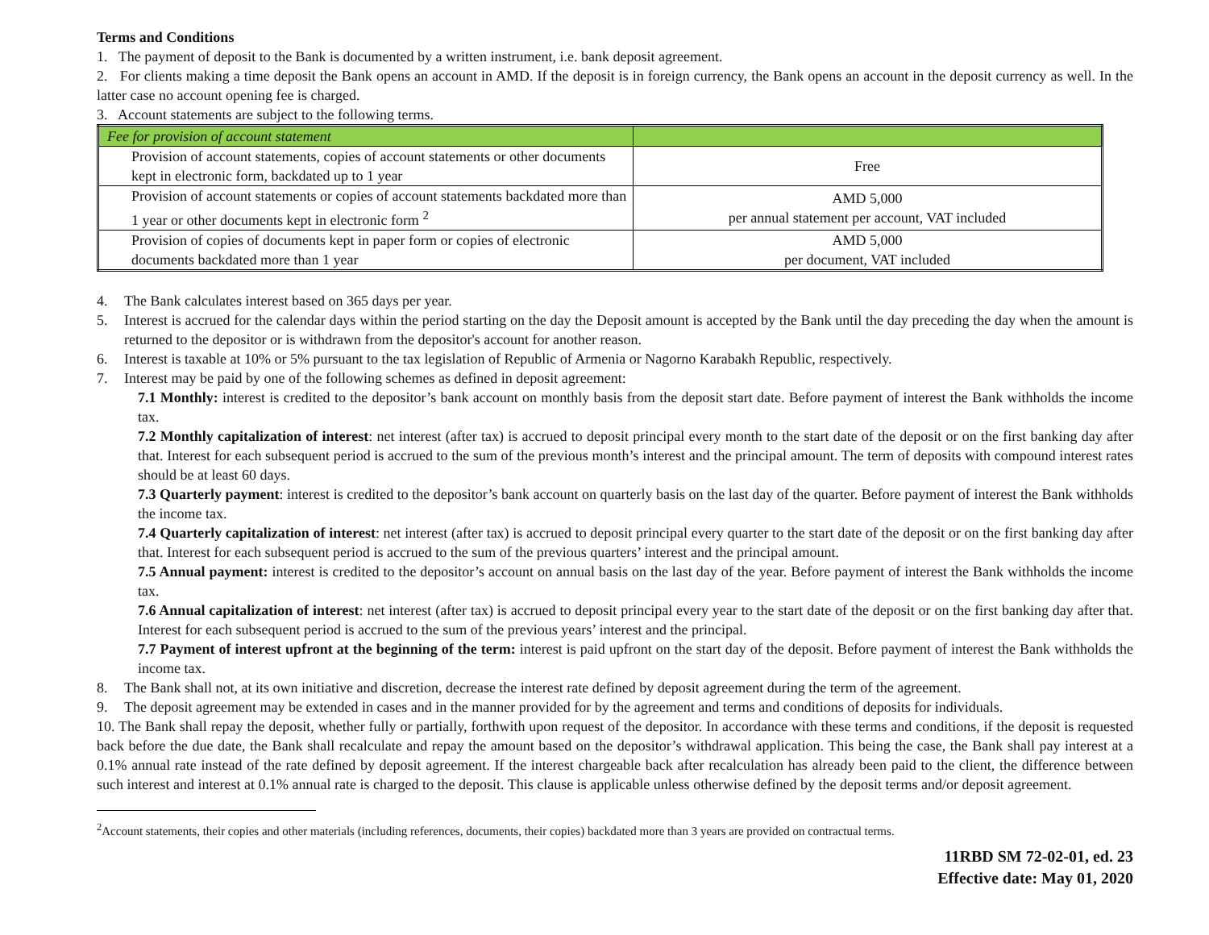Terms and Conditions
1. The payment of deposit to the Bank is documented by a written instrument, i.e. bank deposit agreement.
2. For clients making a time deposit the Bank opens an account in AMD. If the deposit is in foreign currency, the Bank opens an account in the deposit currency as well. In the latter case no account opening fee is charged.
3. Account statements are subject to the following terms.
| Fee for provision of account statement | |
| Provision of account statements, copies of account statements or other documents kept in electronic form, backdated up to 1 year | Free |
| Provision of account statements or copies of account statements backdated more than 1 year or other documents kept in electronic form <sup>2</sup> | AMD 5,000 per annual statement per account, VAT included |
| Provision of copies of documents kept in paper form or copies of electronic documents backdated more than 1 year | AMD 5,000 per document, VAT included |
4. The Bank calculates interest based on 365 days per year.
5. Interest is accrued for the calendar days within the period starting on the day the Deposit amount is accepted by the Bank until the day preceding the day when the amount is returned to the depositor or is withdrawn from the depositor's account for another reason.
6. Interest is taxable at 10% or 5% pursuant to the tax legislation of Republic of Armenia or Nagorno Karabakh Republic, respectively.
7. Interest may be paid by one of the following schemes as defined in deposit agreement:
7.1 Monthly: interest is credited to the depositor’s bank account on monthly basis from the deposit start date. Before payment of interest the Bank withholds the income tax.
7.2 Monthly capitalization of interest: net interest (after tax) is accrued to deposit principal every month to the start date of the deposit or on the first banking day after that. Interest for each subsequent period is accrued to the sum of the previous month’s interest and the principal amount. The term of deposits with compound interest rates should be at least 60 days.
7.3 Quarterly payment: interest is credited to the depositor’s bank account on quarterly basis on the last day of the quarter. Before payment of interest the Bank withholds the income tax.
7.4 Quarterly capitalization of interest: net interest (after tax) is accrued to deposit principal every quarter to the start date of the deposit or on the first banking day after that. Interest for each subsequent period is accrued to the sum of the previous quarters’ interest and the principal amount.
7.5 Annual payment: interest is credited to the depositor’s account on annual basis on the last day of the year. Before payment of interest the Bank withholds the income tax.
7.6 Annual capitalization of interest: net interest (after tax) is accrued to deposit principal every year to the start date of the deposit or on the first banking day after that. Interest for each subsequent period is accrued to the sum of the previous years’ interest and the principal.
7.7 Payment of interest upfront at the beginning of the term: interest is paid upfront on the start day of the deposit. Before payment of interest the Bank withholds the income tax.
8. The Bank shall not, at its own initiative and discretion, decrease the interest rate defined by deposit agreement during the term of the agreement.
9. The deposit agreement may be extended in cases and in the manner provided for by the agreement and terms and conditions of deposits for individuals.
10. The Bank shall repay the deposit, whether fully or partially, forthwith upon request of the depositor. In accordance with these terms and conditions, if the deposit is requested back before the due date, the Bank shall recalculate and repay the amount based on the depositor’s withdrawal application. This being the case, the Bank shall pay interest at a 0.1% annual rate instead of the rate defined by deposit agreement. If the interest chargeable back after recalculation has already been paid to the client, the difference between such interest and interest at 0.1% annual rate is charged to the deposit. This clause is applicable unless otherwise defined by the deposit terms and/or deposit agreement.
<sup>2</sup> Account statements, their copies and other materials (including references, documents, their copies) backdated more than 3 years are provided on contractual terms.
11RBD SM 72-02-01, ed. 23
Effective date: May 01, 2020